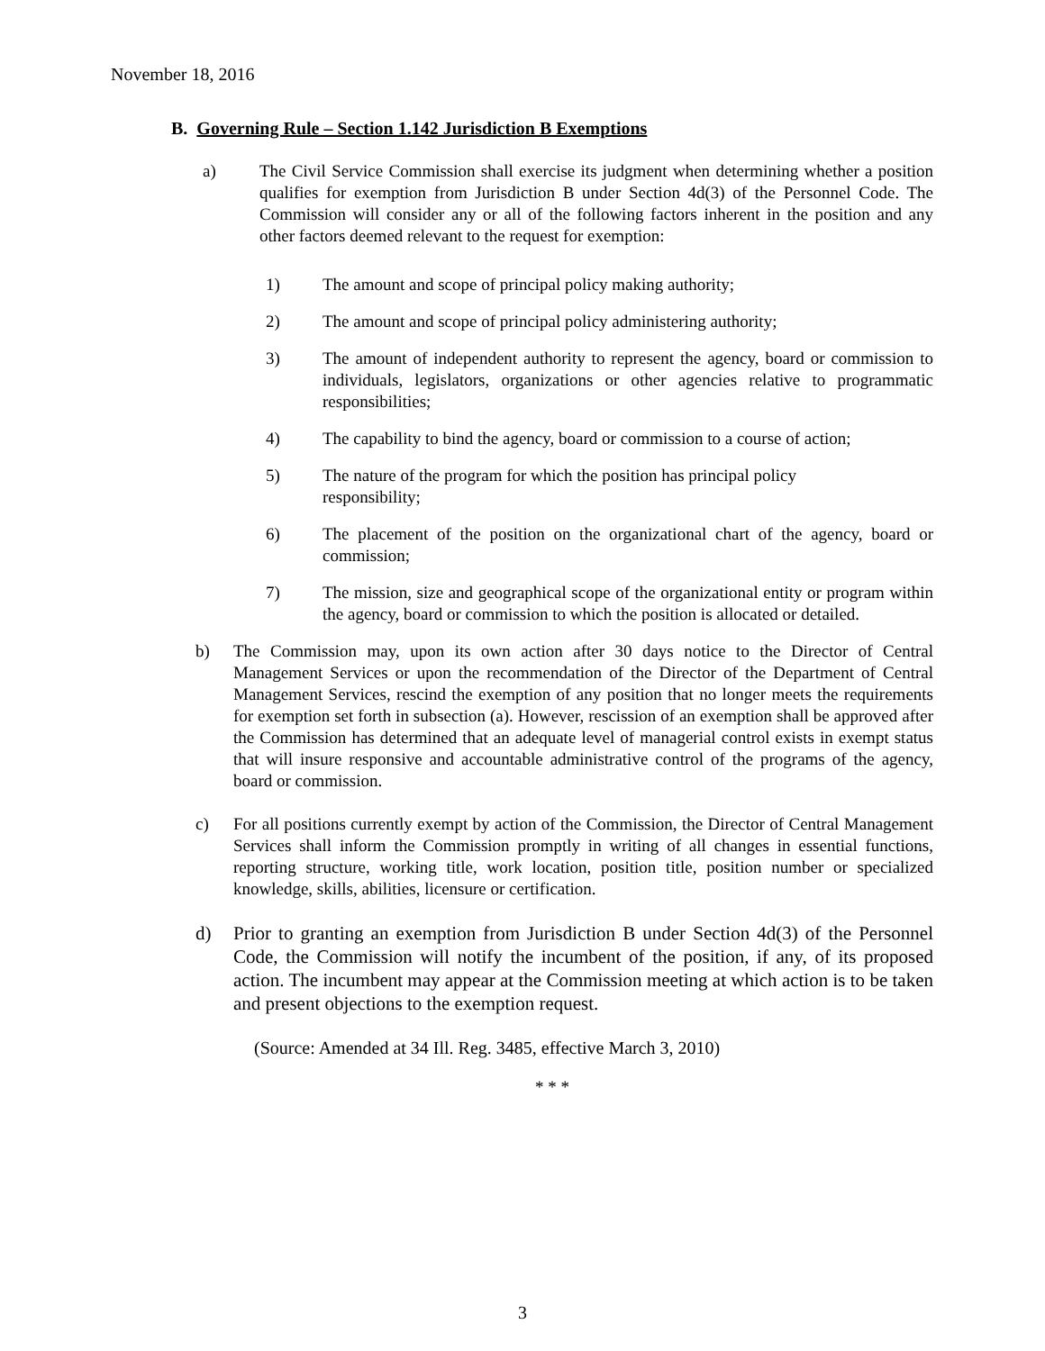November 18, 2016
B. Governing Rule – Section 1.142 Jurisdiction B Exemptions
a) The Civil Service Commission shall exercise its judgment when determining whether a position qualifies for exemption from Jurisdiction B under Section 4d(3) of the Personnel Code. The Commission will consider any or all of the following factors inherent in the position and any other factors deemed relevant to the request for exemption:
1) The amount and scope of principal policy making authority;
2) The amount and scope of principal policy administering authority;
3) The amount of independent authority to represent the agency, board or commission to individuals, legislators, organizations or other agencies relative to programmatic responsibilities;
4) The capability to bind the agency, board or commission to a course of action;
5) The nature of the program for which the position has principal policy
responsibility;
6) The placement of the position on the organizational chart of the agency, board or commission;
7) The mission, size and geographical scope of the organizational entity or program within the agency, board or commission to which the position is allocated or detailed.
b) The Commission may, upon its own action after 30 days notice to the Director of Central Management Services or upon the recommendation of the Director of the Department of Central Management Services, rescind the exemption of any position that no longer meets the requirements for exemption set forth in subsection (a). However, rescission of an exemption shall be approved after the Commission has determined that an adequate level of managerial control exists in exempt status that will insure responsive and accountable administrative control of the programs of the agency, board or commission.
c) For all positions currently exempt by action of the Commission, the Director of Central Management Services shall inform the Commission promptly in writing of all changes in essential functions, reporting structure, working title, work location, position title, position number or specialized knowledge, skills, abilities, licensure or certification.
d) Prior to granting an exemption from Jurisdiction B under Section 4d(3) of the Personnel Code, the Commission will notify the incumbent of the position, if any, of its proposed action. The incumbent may appear at the Commission meeting at which action is to be taken and present objections to the exemption request.
(Source: Amended at 34 Ill. Reg. 3485, effective March 3, 2010)
* * *
3